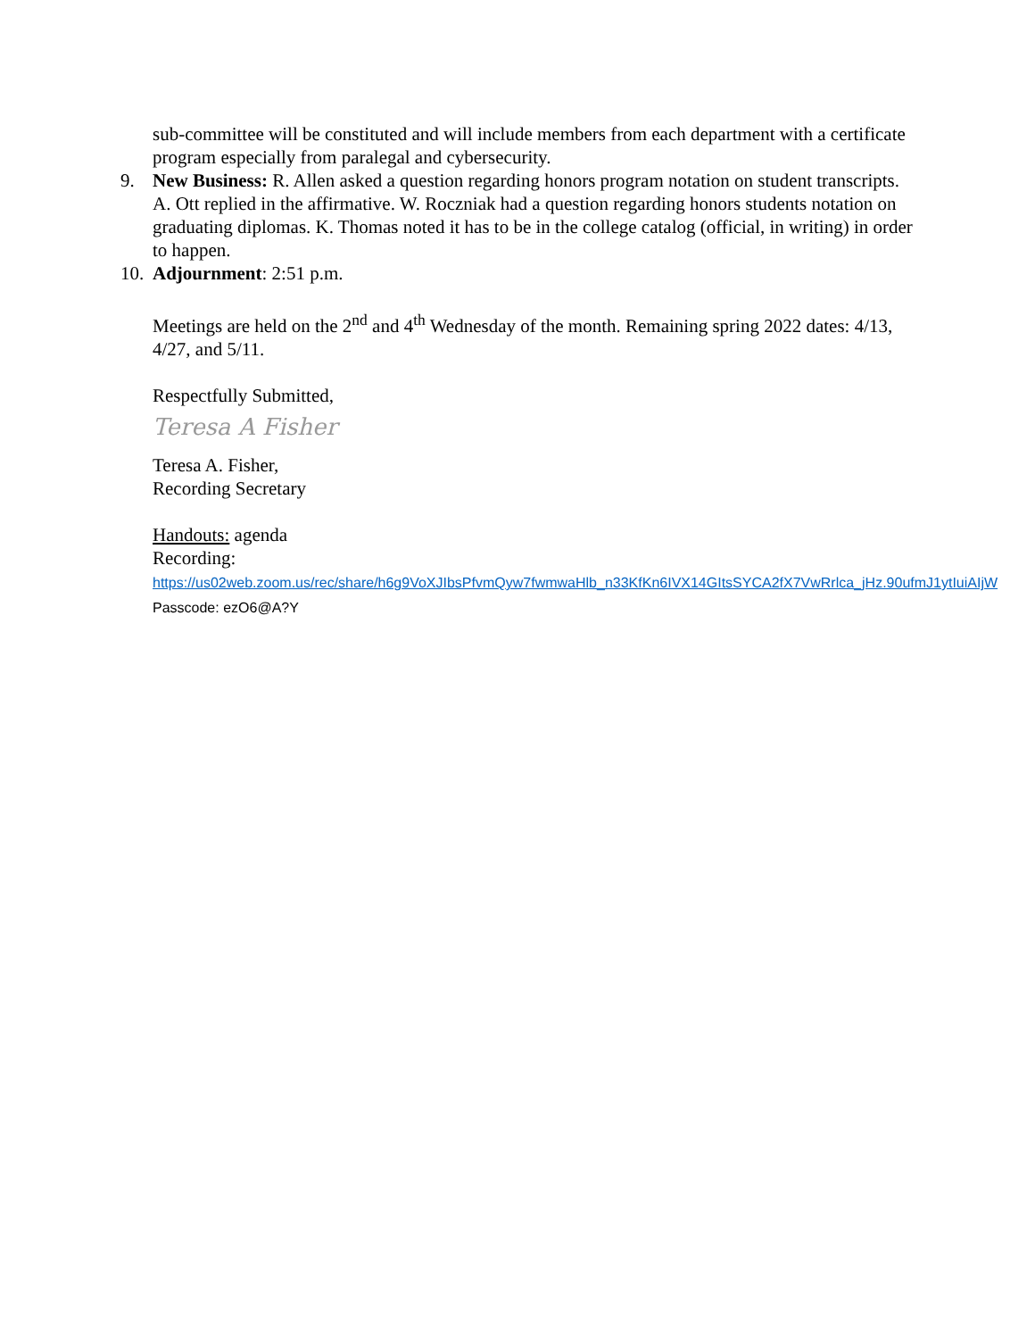sub-committee will be constituted and will include members from each department with a certificate program especially from paralegal and cybersecurity.
9. New Business: R. Allen asked a question regarding honors program notation on student transcripts. A. Ott replied in the affirmative. W. Roczniak had a question regarding honors students notation on graduating diplomas. K. Thomas noted it has to be in the college catalog (official, in writing) in order to happen.
10.
Adjournment: 2:51 p.m.
Meetings are held on the 2<sup>nd</sup> and 4<sup>th</sup> Wednesday of the month. Remaining spring 2022 dates: 4/13, 4/27, and 5/11.
Respectfully Submitted,
Teresa A Fisher
Teresa A. Fisher,
Recording Secretary
Handouts: agenda
Recording:
https://us02web.zoom.us/rec/share/h6g9VoXJIbsPfvmQyw7fwmwaHlb_n33KfKn6IVX14GItsSYCA2fX7VwRrlca_jHz.90ufmJ1ytIuiAIjW Passcode: ezO6@A?Y